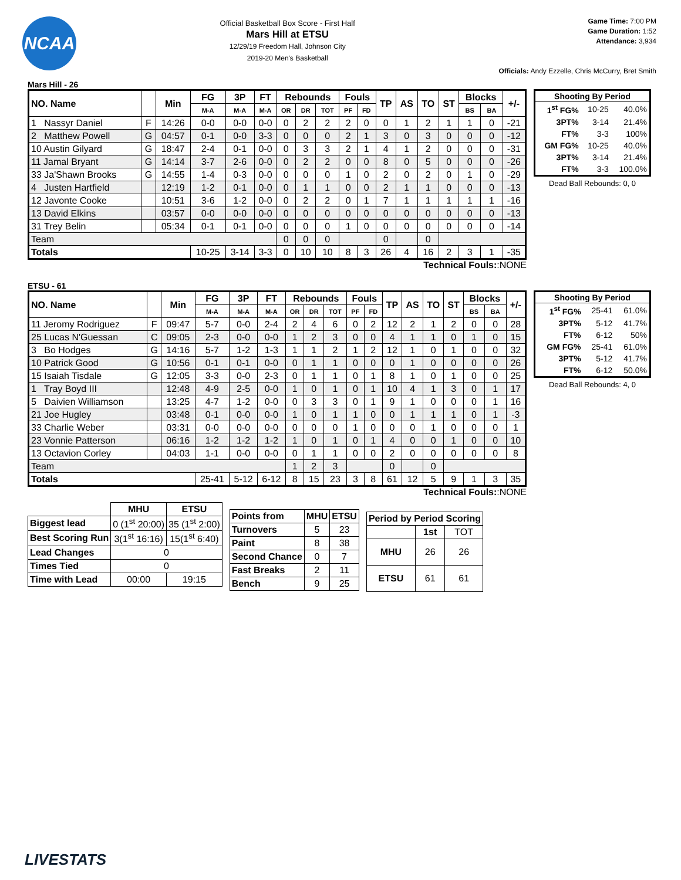NCAA
Official Basketball Box Score - First Half
Mars Hill at ETSU
12/29/19 Freedom Hall, Johnson City
2019-20 Men's Basketball
Game Time: 7:00 PM
Game Duration: 1:52
Attendance: 3,934
Officials: Andy Ezzelle, Chris McCurry, Bret Smith
Mars Hill - 26
| NO. Name | | Min | FG | 3P | FT | Rebounds | | | Fouls | | TP | AS | TO | ST | Blocks | | +/- |
| --- | --- | --- | --- | --- | --- | --- | --- | --- | --- | --- | --- | --- | --- | --- | --- | --- | --- |
| | | | M-A | M-A | M-A | OR | DR | TOT | PF | FD | | | | | BS | BA | |
| 1 Nassyr Daniel | F | 14:26 | 0-0 | 0-0 | 0-0 | 0 | 2 | 2 | 2 | 0 | 0 | 1 | 2 | 1 | 1 | 0 | -21 |
| 2 Matthew Powell | G | 04:57 | 0-1 | 0-0 | 3-3 | 0 | 0 | 0 | 2 | 1 | 3 | 0 | 3 | 0 | 0 | 0 | -12 |
| 10 Austin Gilyard | G | 18:47 | 2-4 | 0-1 | 0-0 | 0 | 3 | 3 | 2 | 1 | 4 | 1 | 2 | 0 | 0 | 0 | -31 |
| 11 Jamal Bryant | G | 14:14 | 3-7 | 2-6 | 0-0 | 0 | 2 | 2 | 0 | 0 | 8 | 0 | 5 | 0 | 0 | 0 | -26 |
| 33 Ja'Shawn Brooks | G | 14:55 | 1-4 | 0-3 | 0-0 | 0 | 0 | 0 | 1 | 0 | 2 | 0 | 2 | 0 | 1 | 0 | -29 |
| 4 Justen Hartfield | | 12:19 | 1-2 | 0-1 | 0-0 | 0 | 1 | 1 | 0 | 0 | 2 | 1 | 1 | 0 | 0 | 0 | -13 |
| 12 Javonte Cooke | | 10:51 | 3-6 | 1-2 | 0-0 | 0 | 2 | 2 | 0 | 1 | 7 | 1 | 1 | 1 | 1 | 1 | -16 |
| 13 David Elkins | | 03:57 | 0-0 | 0-0 | 0-0 | 0 | 0 | 0 | 0 | 0 | 0 | 0 | 0 | 0 | 0 | 0 | -13 |
| 31 Trey Belin | | 05:34 | 0-1 | 0-1 | 0-0 | 0 | 0 | 0 | 1 | 0 | 0 | 0 | 0 | 0 | 0 | 0 | -14 |
| Team | | | | | | 0 | 0 | 0 | | | 0 | | 0 | | | | |
| Totals | | | 10-25 | 3-14 | 3-3 | 0 | 10 | 10 | 8 | 3 | 26 | 4 | 16 | 2 | 3 | 1 | -35 |
| Shooting By Period | | |
| --- | --- | --- |
| 1<sup>st</sup> FG% | 10-25 | 40.0% |
| 3PT% | 3-14 | 21.4% |
| FT% | 3-3 | 100% |
| GM FG% | 10-25 | 40.0% |
| 3PT% | 3-14 | 21.4% |
| FT% | 3-3 | 100.0% |
Dead Ball Rebounds: 0, 0
Technical Fouls::NONE
ETSU - 61
| NO. Name | | Min | FG | 3P | FT | Rebounds | | | Fouls | | TP | AS | TO | ST | Blocks | | +/- |
| --- | --- | --- | --- | --- | --- | --- | --- | --- | --- | --- | --- | --- | --- | --- | --- | --- | --- |
| | | | M-A | M-A | M-A | OR | DR | TOT | PF | FD | | | | | BS | BA | |
| 11 Jeromy Rodriguez | F | 09:47 | 5-7 | 0-0 | 2-4 | 2 | 4 | 6 | 0 | 2 | 12 | 2 | 1 | 2 | 0 | 0 | 28 |
| 25 Lucas N'Guessan | C | 09:05 | 2-3 | 0-0 | 0-0 | 1 | 2 | 3 | 0 | 0 | 4 | 1 | 1 | 0 | 1 | 0 | 15 |
| 3 Bo Hodges | G | 14:16 | 5-7 | 1-2 | 1-3 | 1 | 1 | 2 | 1 | 2 | 12 | 1 | 0 | 1 | 0 | 0 | 32 |
| 10 Patrick Good | G | 10:56 | 0-1 | 0-1 | 0-0 | 0 | 1 | 1 | 0 | 0 | 0 | 1 | 0 | 0 | 0 | 0 | 26 |
| 15 Isaiah Tisdale | G | 12:05 | 3-3 | 0-0 | 2-3 | 0 | 1 | 1 | 0 | 1 | 8 | 1 | 0 | 1 | 0 | 0 | 25 |
| 1 Tray Boyd III | | 12:48 | 4-9 | 2-5 | 0-0 | 1 | 0 | 1 | 0 | 1 | 10 | 4 | 1 | 3 | 0 | 1 | 17 |
| 5 Daivien Williamson | | 13:25 | 4-7 | 1-2 | 0-0 | 0 | 3 | 3 | 0 | 1 | 9 | 1 | 0 | 0 | 0 | 1 | 16 |
| 21 Joe Hugley | | 03:48 | 0-1 | 0-0 | 0-0 | 1 | 0 | 1 | 1 | 0 | 0 | 1 | 1 | 1 | 0 | 1 | -3 |
| 33 Charlie Weber | | 03:31 | 0-0 | 0-0 | 0-0 | 0 | 0 | 0 | 1 | 0 | 0 | 0 | 1 | 0 | 0 | 0 | 1 |
| 23 Vonnie Patterson | | 06:16 | 1-2 | 1-2 | 1-2 | 1 | 0 | 1 | 0 | 1 | 4 | 0 | 0 | 1 | 0 | 0 | 10 |
| 13 Octavion Corley | | 04:03 | 1-1 | 0-0 | 0-0 | 0 | 1 | 1 | 0 | 0 | 2 | 0 | 0 | 0 | 0 | 0 | 8 |
| Team | | | | | | 1 | 2 | 3 | | | 0 | | 0 | | | | |
| Totals | | | 25-41 | 5-12 | 6-12 | 8 | 15 | 23 | 3 | 8 | 61 | 12 | 5 | 9 | 1 | 3 | 35 |
| Shooting By Period | | |
| --- | --- | --- |
| 1<sup>st</sup> FG% | 25-41 | 61.0% |
| 3PT% | 5-12 | 41.7% |
| FT% | 6-12 | 50% |
| GM FG% | 25-41 | 61.0% |
| 3PT% | 5-12 | 41.7% |
| FT% | 6-12 | 50.0% |
Dead Ball Rebounds: 4, 0
Technical Fouls::NONE
| | MHU | ETSU |
| --- | --- | --- |
| Biggest lead | 0 (1<sup>st</sup> 20:00) | 35 (1<sup>st</sup> 2:00) |
| Best Scoring Run | 3(1<sup>st</sup> 16:16) | 15(1<sup>st</sup> 6:40) |
| Lead Changes | 0 | |
| Times Tied | 0 | |
| Time with Lead | 00:00 | 19:15 |
| Points from | MHU | ETSU |
| Turnovers | 5 | 23 |
| Paint | 8 | 38 |
| Second Chance | 0 | 7 |
| Fast Breaks | 2 | 11 |
| Bench | 9 | 25 |
| Period by Period Scoring | | |
| --- | --- | --- |
| | 1st | TOT |
| MHU | 26 | 26 |
| ETSU | 61 | 61 |
LIVESTATS